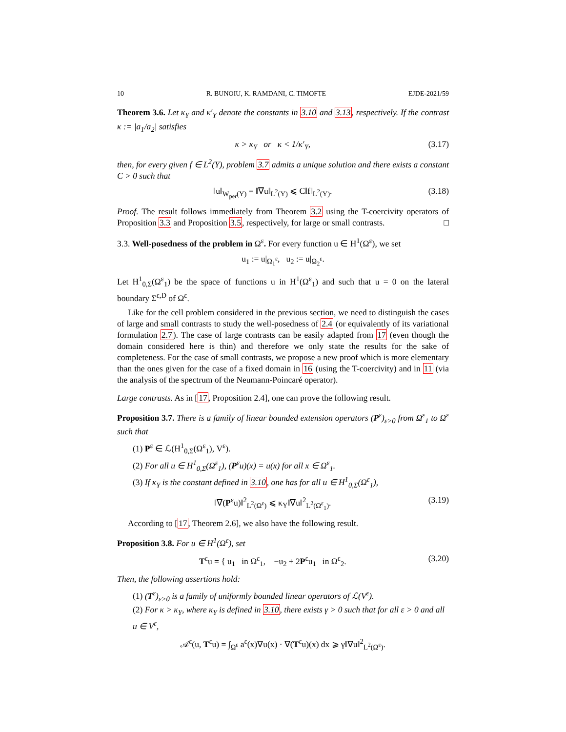10 R. BUNOIU, K. RAMDANI, C. TIMOFTE EJDE-2021/59
Theorem 3.6. Let κ<sub>Y</sub> and κ′<sub>Y</sub> denote the constants in 3.10 and 3.13, respectively. If the contrast κ := |a<sub>1</sub>/a<sub>2</sub>| satisfies
κ > κ<sub>Y</sub> or κ < 1/κ′<sub>Y</sub>, (3.17)
then, for every given f ∈ L<sup>2</sup>(Y), problem 3.7 admits a unique solution and there exists a constant C > 0 such that
‖u‖<sub>W<sub>per</sub>(Y)</sub> = ‖∇u‖<sub>L<sup>2</sup>(Y)</sub> ⩽ C‖f‖<sub>L<sup>2</sup>(Y)</sub>. (3.18)
Proof. The result follows immediately from Theorem 3.2 using the T-coercivity operators of Proposition 3.3 and Proposition 3.5, respectively, for large or small contrasts. □
3.3. Well-posedness of the problem in Ω<sup>ε</sup>. For every function u ∈ H<sup>1</sup>(Ω<sup>ε</sup>), we set
u<sub>1</sub> := u|<sub>Ω<sub>1</sub><sup>ε</sup></sub>, u<sub>2</sub> := u|<sub>Ω<sub>2</sub><sup>ε</sup></sub>.
Let H<sup>1</sup><sub>0,Σ</sub>(Ω<sup>ε</sup><sub>1</sub>) be the space of functions u in H<sup>1</sup>(Ω<sup>ε</sup><sub>1</sub>) and such that u = 0 on the lateral boundary Σ<sup>ε,D</sup> of Ω<sup>ε</sup>.
Like for the cell problem considered in the previous section, we need to distinguish the cases of large and small contrasts to study the well-posedness of 2.4 (or equivalently of its variational formulation 2.7). The case of large contrasts can be easily adapted from 17 (even though the domain considered here is thin) and therefore we only state the results for the sake of completeness. For the case of small contrasts, we propose a new proof which is more elementary than the ones given for the case of a fixed domain in 16 (using the T-coercivity) and in 11 (via the analysis of the spectrum of the Neumann-Poincaré operator).
Large contrasts. As in [17, Proposition 2.4], one can prove the following result.
Proposition 3.7. There is a family of linear bounded extension operators (P<sup>ε</sup>)<sub>ε>0</sub> from Ω<sup>ε</sup><sub>1</sub> to Ω<sup>ε</sup> such that
(1) P<sup>ε</sup> ∈ ℒ(H<sup>1</sup><sub>0,Σ</sub>(Ω<sup>ε</sup><sub>1</sub>), V<sup>ε</sup>).
(2) For all u ∈ H<sup>1</sup><sub>0,Σ</sub>(Ω<sup>ε</sup><sub>1</sub>), (P<sup>ε</sup>u)(x) = u(x) for all x ∈ Ω<sup>ε</sup><sub>1</sub>.
(3) If κ<sub>Y</sub> is the constant defined in 3.10, one has for all u ∈ H<sup>1</sup><sub>0,Σ</sub>(Ω<sup>ε</sup><sub>1</sub>),
‖∇(P<sup>ε</sup>u)‖<sup>2</sup><sub>L<sup>2</sup>(Ω<sup>ε</sup>)</sub> ⩽ κ<sub>Y</sub>‖∇u‖<sup>2</sup><sub>L<sup>2</sup>(Ω<sup>ε</sup><sub>1</sub>)</sub>. (3.19)
According to [17, Theorem 2.6], we also have the following result.
Proposition 3.8. For u ∈ H<sup>1</sup>(Ω<sup>ε</sup>), set
T<sup>ε</sup>u = { u<sub>1</sub> in Ω<sup>ε</sup><sub>1</sub>, −u<sub>2</sub> + 2P<sup>ε</sup>u<sub>1</sub> in Ω<sup>ε</sup><sub>2</sub>. (3.20)
Then, the following assertions hold:
(1) (T<sup>ε</sup>)<sub>ε>0</sub> is a family of uniformly bounded linear operators of ℒ(V<sup>ε</sup>).
(2) For κ > κ<sub>Y</sub>, where κ<sub>Y</sub> is defined in 3.10, there exists γ > 0 such that for all ε > 0 and all u ∈ V<sup>ε</sup>,
𝒜<sup>ε</sup>(u, T<sup>ε</sup>u) = ∫<sub>Ω<sup>ε</sup></sub> a<sup>ε</sup>(x)∇u(x) · ∇(T<sup>ε</sup>u)(x) dx ⩾ γ‖∇u‖<sup>2</sup><sub>L<sup>2</sup>(Ω<sup>ε</sup>)</sub>.